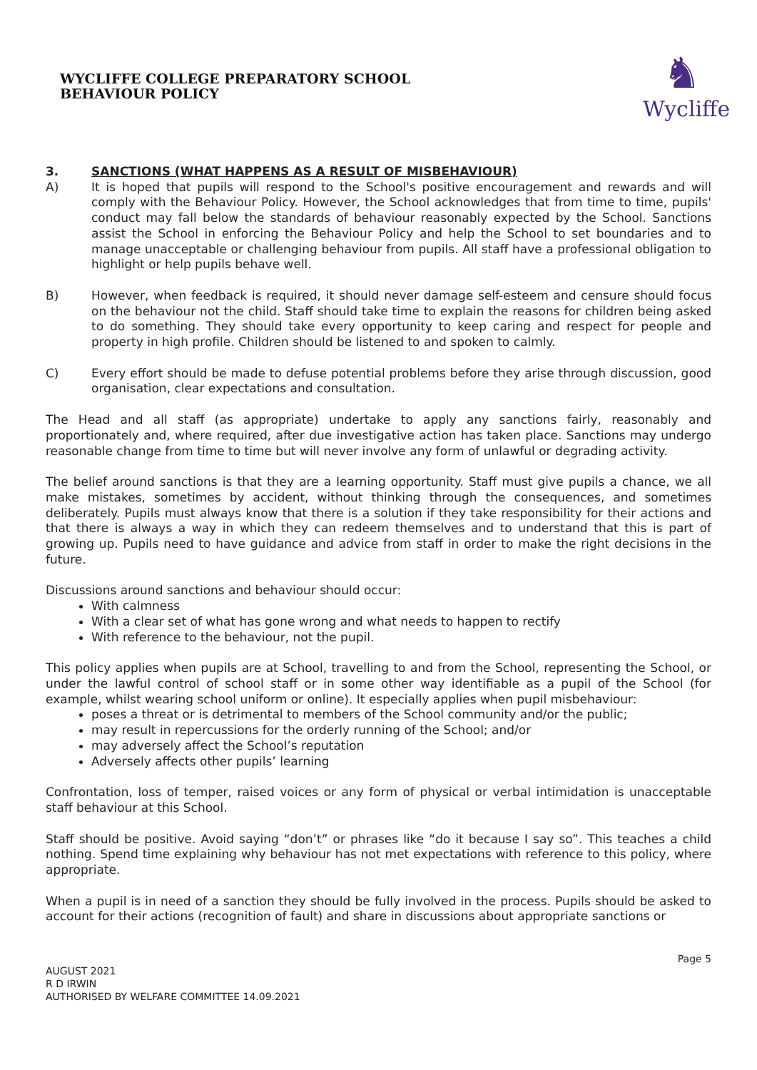WYCLIFFE COLLEGE PREPARATORY SCHOOL
BEHAVIOUR POLICY
♞
Wycliffe
3. SANCTIONS (WHAT HAPPENS AS A RESULT OF MISBEHAVIOUR)
A) It is hoped that pupils will respond to the School's positive encouragement and rewards and will comply with the Behaviour Policy. However, the School acknowledges that from time to time, pupils' conduct may fall below the standards of behaviour reasonably expected by the School. Sanctions assist the School in enforcing the Behaviour Policy and help the School to set boundaries and to manage unacceptable or challenging behaviour from pupils. All staff have a professional obligation to highlight or help pupils behave well.
B) However, when feedback is required, it should never damage self-esteem and censure should focus on the behaviour not the child. Staff should take time to explain the reasons for children being asked to do something. They should take every opportunity to keep caring and respect for people and property in high profile. Children should be listened to and spoken to calmly.
C) Every effort should be made to defuse potential problems before they arise through discussion, good organisation, clear expectations and consultation.
The Head and all staff (as appropriate) undertake to apply any sanctions fairly, reasonably and proportionately and, where required, after due investigative action has taken place. Sanctions may undergo reasonable change from time to time but will never involve any form of unlawful or degrading activity.
The belief around sanctions is that they are a learning opportunity. Staff must give pupils a chance, we all make mistakes, sometimes by accident, without thinking through the consequences, and sometimes deliberately. Pupils must always know that there is a solution if they take responsibility for their actions and that there is always a way in which they can redeem themselves and to understand that this is part of growing up. Pupils need to have guidance and advice from staff in order to make the right decisions in the future.
Discussions around sanctions and behaviour should occur:
With calmness
With a clear set of what has gone wrong and what needs to happen to rectify
With reference to the behaviour, not the pupil.
This policy applies when pupils are at School, travelling to and from the School, representing the School, or under the lawful control of school staff or in some other way identifiable as a pupil of the School (for example, whilst wearing school uniform or online). It especially applies when pupil misbehaviour:
poses a threat or is detrimental to members of the School community and/or the public;
may result in repercussions for the orderly running of the School; and/or
may adversely affect the School’s reputation
Adversely affects other pupils’ learning
Confrontation, loss of temper, raised voices or any form of physical or verbal intimidation is unacceptable staff behaviour at this School.
Staff should be positive. Avoid saying “don’t” or phrases like “do it because I say so”. This teaches a child nothing. Spend time explaining why behaviour has not met expectations with reference to this policy, where appropriate.
When a pupil is in need of a sanction they should be fully involved in the process. Pupils should be asked to account for their actions (recognition of fault) and share in discussions about appropriate sanctions or
Page 5
AUGUST 2021
R D IRWIN
AUTHORISED BY WELFARE COMMITTEE 14.09.2021